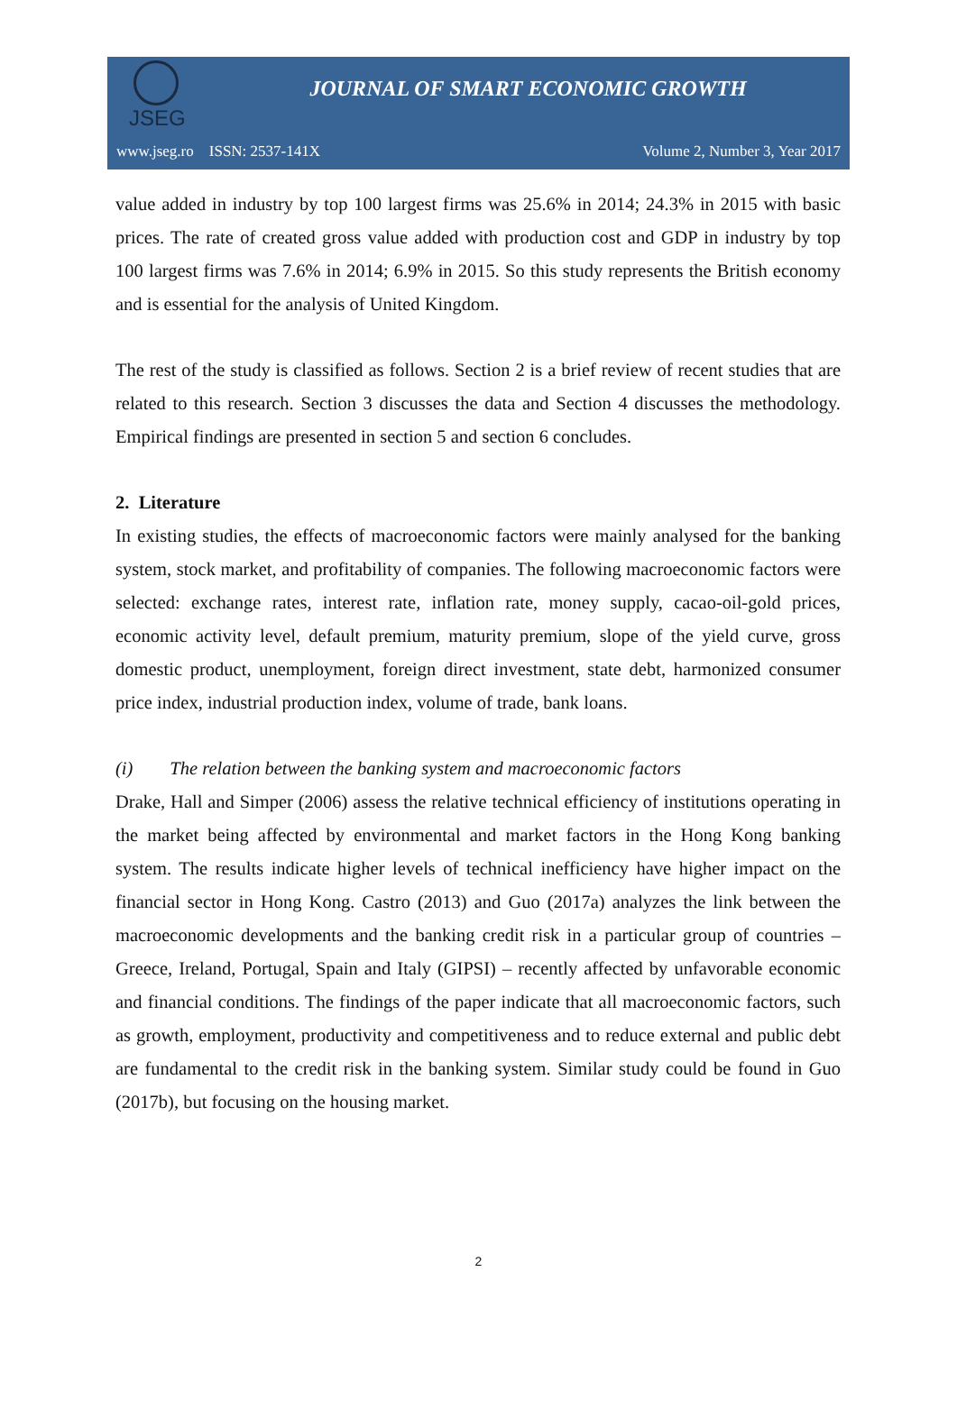JSEG
JOURNAL OF SMART ECONOMIC GROWTH
www.jseg.ro ISSN: 2537-141X Volume 2, Number 3, Year 2017
value added in industry by top 100 largest firms was 25.6% in 2014; 24.3% in 2015 with basic prices. The rate of created gross value added with production cost and GDP in industry by top 100 largest firms was 7.6% in 2014; 6.9% in 2015. So this study represents the British economy and is essential for the analysis of United Kingdom.
The rest of the study is classified as follows. Section 2 is a brief review of recent studies that are related to this research. Section 3 discusses the data and Section 4 discusses the methodology. Empirical findings are presented in section 5 and section 6 concludes.
2. Literature
In existing studies, the effects of macroeconomic factors were mainly analysed for the banking system, stock market, and profitability of companies. The following macroeconomic factors were selected: exchange rates, interest rate, inflation rate, money supply, cacao-oil-gold prices, economic activity level, default premium, maturity premium, slope of the yield curve, gross domestic product, unemployment, foreign direct investment, state debt, harmonized consumer price index, industrial production index, volume of trade, bank loans.
(i) The relation between the banking system and macroeconomic factors
Drake, Hall and Simper (2006) assess the relative technical efficiency of institutions operating in the market being affected by environmental and market factors in the Hong Kong banking system. The results indicate higher levels of technical inefficiency have higher impact on the financial sector in Hong Kong. Castro (2013) and Guo (2017a) analyzes the link between the macroeconomic developments and the banking credit risk in a particular group of countries – Greece, Ireland, Portugal, Spain and Italy (GIPSI) – recently affected by unfavorable economic and financial conditions. The findings of the paper indicate that all macroeconomic factors, such as growth, employment, productivity and competitiveness and to reduce external and public debt are fundamental to the credit risk in the banking system. Similar study could be found in Guo (2017b), but focusing on the housing market.
2